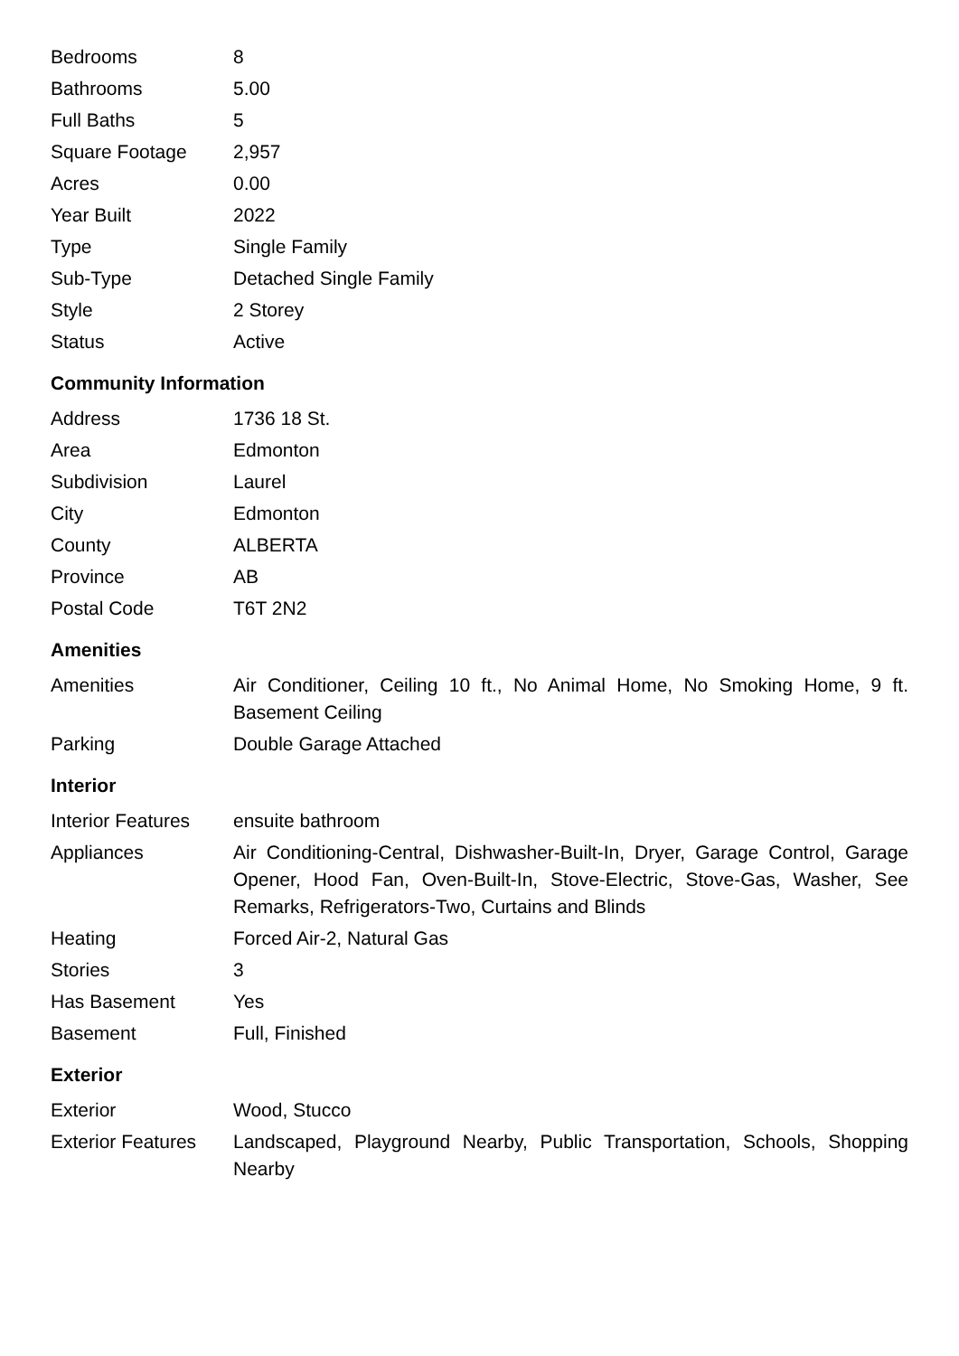| Bedrooms | 8 |
| Bathrooms | 5.00 |
| Full Baths | 5 |
| Square Footage | 2,957 |
| Acres | 0.00 |
| Year Built | 2022 |
| Type | Single Family |
| Sub-Type | Detached Single Family |
| Style | 2 Storey |
| Status | Active |
Community Information
| Address | 1736 18 St. |
| Area | Edmonton |
| Subdivision | Laurel |
| City | Edmonton |
| County | ALBERTA |
| Province | AB |
| Postal Code | T6T 2N2 |
Amenities
| Amenities | Air Conditioner, Ceiling 10 ft., No Animal Home, No Smoking Home, 9 ft. Basement Ceiling |
| Parking | Double Garage Attached |
Interior
| Interior Features | ensuite bathroom |
| Appliances | Air Conditioning-Central, Dishwasher-Built-In, Dryer, Garage Control, Garage Opener, Hood Fan, Oven-Built-In, Stove-Electric, Stove-Gas, Washer, See Remarks, Refrigerators-Two, Curtains and Blinds |
| Heating | Forced Air-2, Natural Gas |
| Stories | 3 |
| Has Basement | Yes |
| Basement | Full, Finished |
Exterior
| Exterior | Wood, Stucco |
| Exterior Features | Landscaped, Playground Nearby, Public Transportation, Schools, Shopping Nearby |